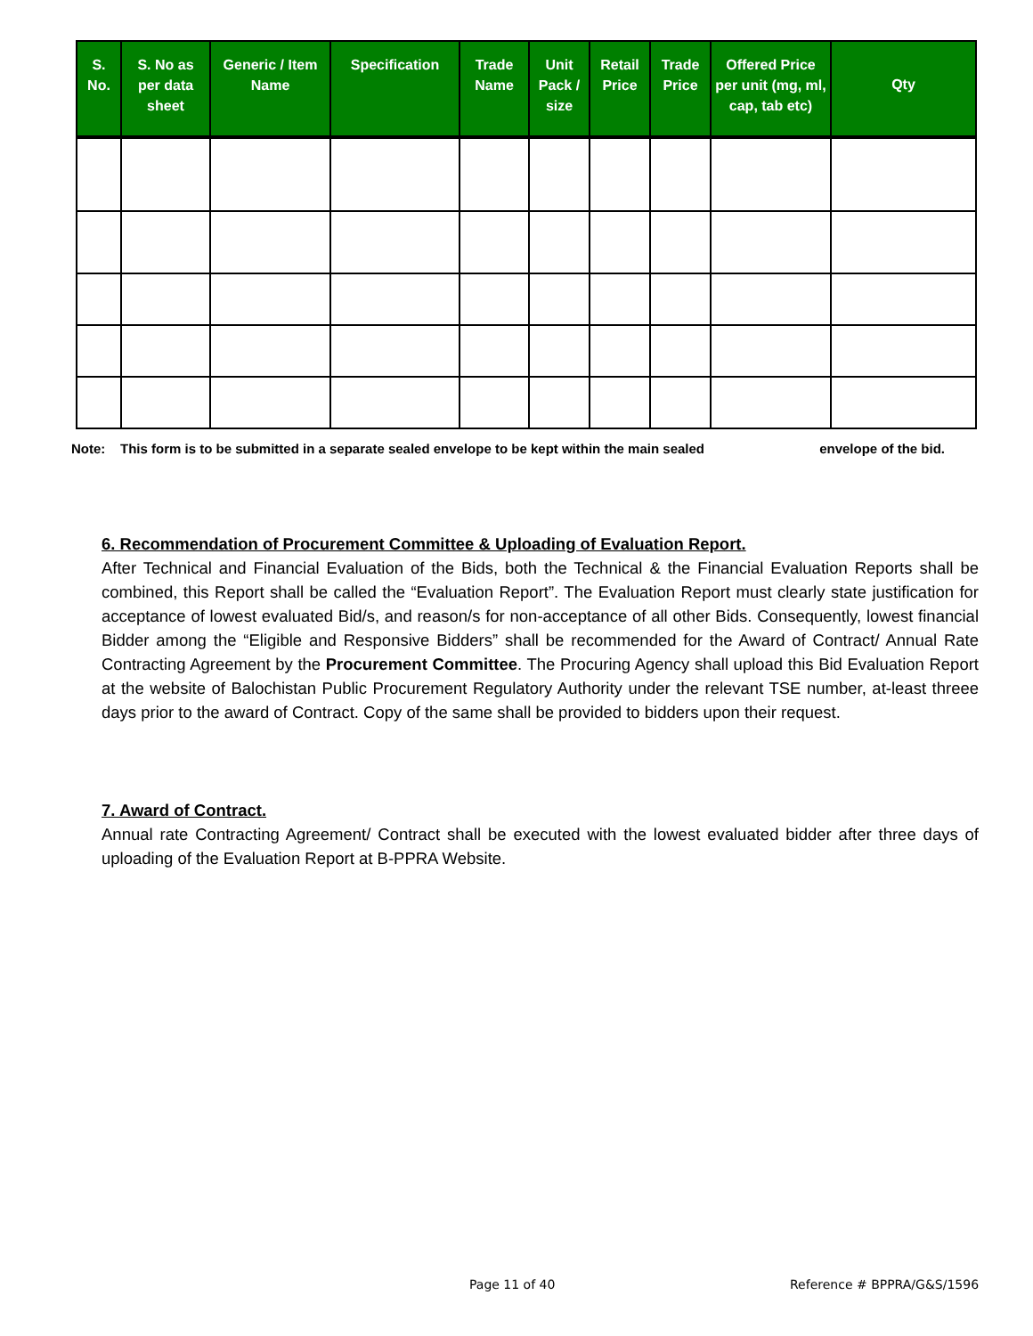| S. No. | S. No as per data sheet | Generic / Item Name | Specification | Trade Name | Unit Pack / size | Retail Price | Trade Price | Offered Price per unit (mg, ml, cap, tab etc) | Qty |
| --- | --- | --- | --- | --- | --- | --- | --- | --- | --- |
Note: This form is to be submitted in a separate sealed envelope to be kept within the main sealed envelope of the bid.
6. Recommendation of Procurement Committee & Uploading of Evaluation Report.
After Technical and Financial Evaluation of the Bids, both the Technical & the Financial Evaluation Reports shall be combined, this Report shall be called the “Evaluation Report”. The Evaluation Report must clearly state justification for acceptance of lowest evaluated Bid/s, and reason/s for non-acceptance of all other Bids. Consequently, lowest financial Bidder among the “Eligible and Responsive Bidders” shall be recommended for the Award of Contract/ Annual Rate Contracting Agreement by the Procurement Committee. The Procuring Agency shall upload this Bid Evaluation Report at the website of Balochistan Public Procurement Regulatory Authority under the relevant TSE number, at-least threee days prior to the award of Contract. Copy of the same shall be provided to bidders upon their request.
7. Award of Contract.
Annual rate Contracting Agreement/ Contract shall be executed with the lowest evaluated bidder after three days of uploading of the Evaluation Report at B-PPRA Website.
Page 11 of 40 Reference # BPPRA/G&S/1596